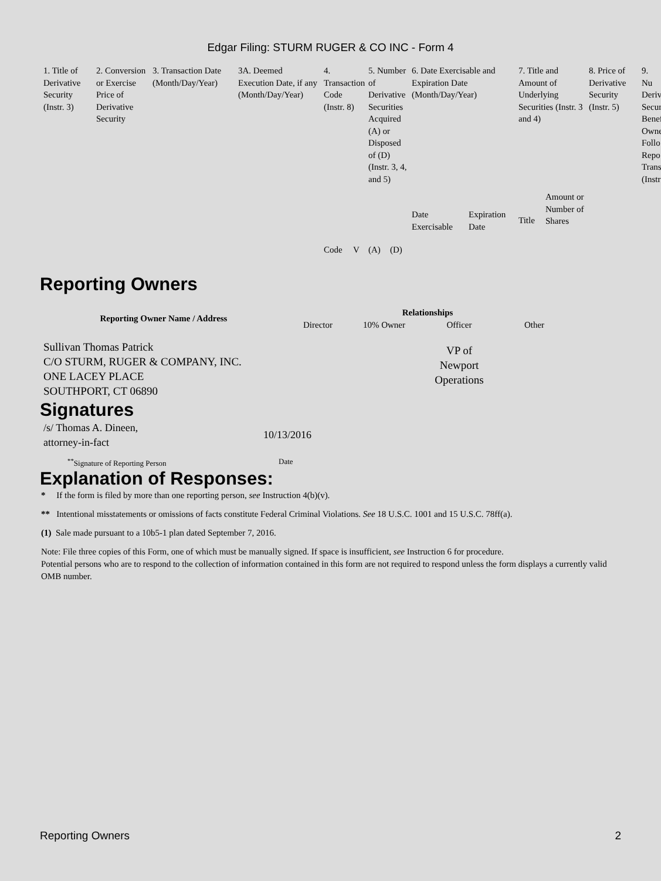Edgar Filing: STURM RUGER & CO INC - Form 4
| 1. Title of Derivative Security (Instr. 3) | 2. Conversion or Exercise Price of Derivative Security | 3. Transaction Date (Month/Day/Year) | 3A. Deemed Execution Date, if any (Month/Day/Year) | 4. Transaction Code (Instr. 8) | | 5. Number of Derivative Securities Acquired (A) or Disposed of (D) (Instr. 3, 4, and 5) | | 6. Date Exercisable and Expiration Date (Month/Day/Year) | | 7. Title and Amount of Underlying Securities (Instr. 3 and 4) | | 8. Price of Derivative Security (Instr. 5) | 9. Nu Deriv Secur Benef Owne Follo Repo Trans (Instr |
| | | | | Code | V | (A) | (D) | Date Exercisable | Expiration Date | Title | Amount or Number of Shares | | |
Reporting Owners
| Reporting Owner Name / Address | Relationships | | | |
| --- | --- | --- | --- | --- |
| | Director | 10% Owner | Officer | Other |
| Sullivan Thomas Patrick C/O STURM, RUGER & COMPANY, INC. ONE LACEY PLACE SOUTHPORT, CT 06890 | | | VP of Newport Operations | |
Signatures
/s/ Thomas A. Dineen,
attorney-in-fact
10/13/2016
<sup>**</sup> Signature of Reporting Person Date
Explanation of Responses:
* If the form is filed by more than one reporting person, see Instruction 4(b)(v).
** Intentional misstatements or omissions of facts constitute Federal Criminal Violations. See 18 U.S.C. 1001 and 15 U.S.C. 78ff(a).
(1) Sale made pursuant to a 10b5-1 plan dated September 7, 2016.
Note: File three copies of this Form, one of which must be manually signed. If space is insufficient, see Instruction 6 for procedure.
Potential persons who are to respond to the collection of information contained in this form are not required to respond unless the form displays a currently valid OMB number.
Reporting Owners 2